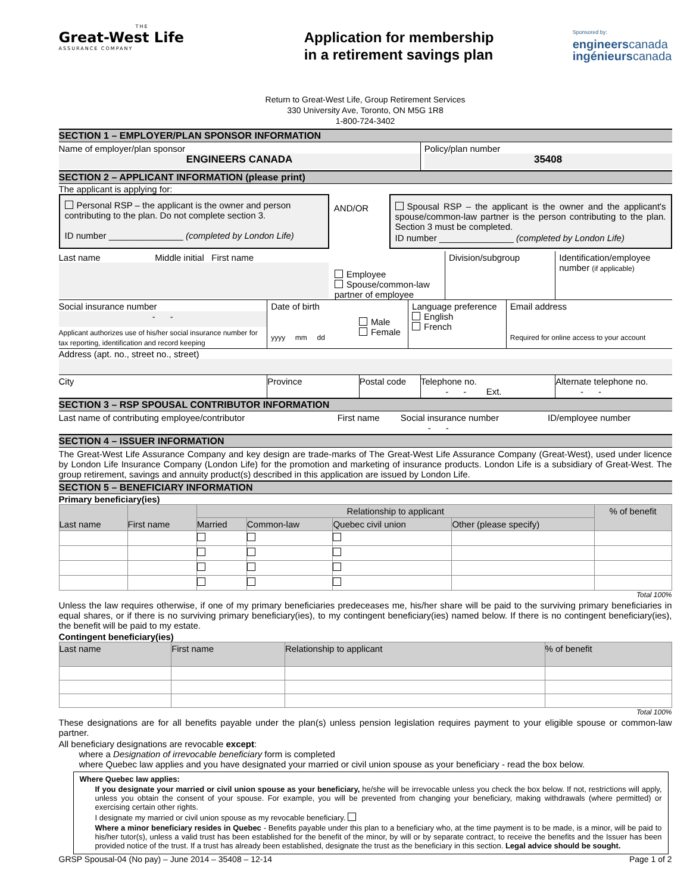THE
Great-West Life
ASSURANCE COMPANY
Application for membership
in a retirement savings plan
Sponsored by:
engineerscanada
ingénieurscanada
Return to Great-West Life, Group Retirement Services
330 University Ave, Toronto, ON M5G 1R8
1-800-724-3402
SECTION 1 – EMPLOYER/PLAN SPONSOR INFORMATION
| Name of employer/plan sponsor ENGINEERS CANADA | Policy/plan number 35408 |
SECTION 2 – APPLICANT INFORMATION (please print)
The applicant is applying for:
| Personal RSP – the applicant is the owner and person contributing to the plan. Do not complete section 3. ID number _______________ (completed by London Life) | AND/OR | Spousal RSP – the applicant is the owner and the applicant's spouse/common-law partner is the person contributing to the plan. Section 3 must be completed. ID number _______________ (completed by London Life) |
| Last name Middle initial First name | Employee Spouse/common-law partner of employee | Division/subgroup | Identification/employee number (if applicable) |
| Social insurance number - - Applicant authorizes use of his/her social insurance number for tax reporting, identification and record keeping | Date of birth yyyy mm dd | Male Female | Language preference English French | Email address Required for online access to your account |
Address (apt. no., street no., street)
| City | Province | Postal code | Telephone no. - - Ext. | Alternate telephone no. - - |
SECTION 3 – RSP SPOUSAL CONTRIBUTOR INFORMATION
| Last name of contributing employee/contributor | First name | Social insurance number - - | ID/employee number |
SECTION 4 – ISSUER INFORMATION
The Great-West Life Assurance Company and key design are trade-marks of The Great-West Life Assurance Company (Great-West), used under licence by London Life Insurance Company (London Life) for the promotion and marketing of insurance products. London Life is a subsidiary of Great-West. The group retirement, savings and annuity product(s) described in this application are issued by London Life.
SECTION 5 – BENEFICIARY INFORMATION
Primary beneficiary(ies)
| Last name | First name | Relationship to applicant | | | | % of benefit |
| | | Married | Common-law | Quebec civil union | Other (please specify) | |
Total 100%
Unless the law requires otherwise, if one of my primary beneficiaries predeceases me, his/her share will be paid to the surviving primary beneficiaries in equal shares, or if there is no surviving primary beneficiary(ies), to my contingent beneficiary(ies) named below. If there is no contingent beneficiary(ies), the benefit will be paid to my estate.
Contingent beneficiary(ies)
| Last name | First name | Relationship to applicant | % of benefit |
Total 100%
These designations are for all benefits payable under the plan(s) unless pension legislation requires payment to your eligible spouse or common-law partner.
All beneficiary designations are revocable except:
where a Designation of irrevocable beneficiary form is completed
where Quebec law applies and you have designated your married or civil union spouse as your beneficiary - read the box below.
Where Quebec law applies:
If you designate your married or civil union spouse as your beneficiary, he/she will be irrevocable unless you check the box below. If not, restrictions will apply, unless you obtain the consent of your spouse. For example, you will be prevented from changing your beneficiary, making withdrawals (where permitted) or exercising certain other rights.
I designate my married or civil union spouse as my revocable beneficiary.
Where a minor beneficiary resides in Quebec - Benefits payable under this plan to a beneficiary who, at the time payment is to be made, is a minor, will be paid to his/her tutor(s), unless a valid trust has been established for the benefit of the minor, by will or by separate contract, to receive the benefits and the Issuer has been provided notice of the trust. If a trust has already been established, designate the trust as the beneficiary in this section. Legal advice should be sought.
GRSP Spousal-04 (No pay) – June 2014 – 35408 – 12-14 Page 1 of 2